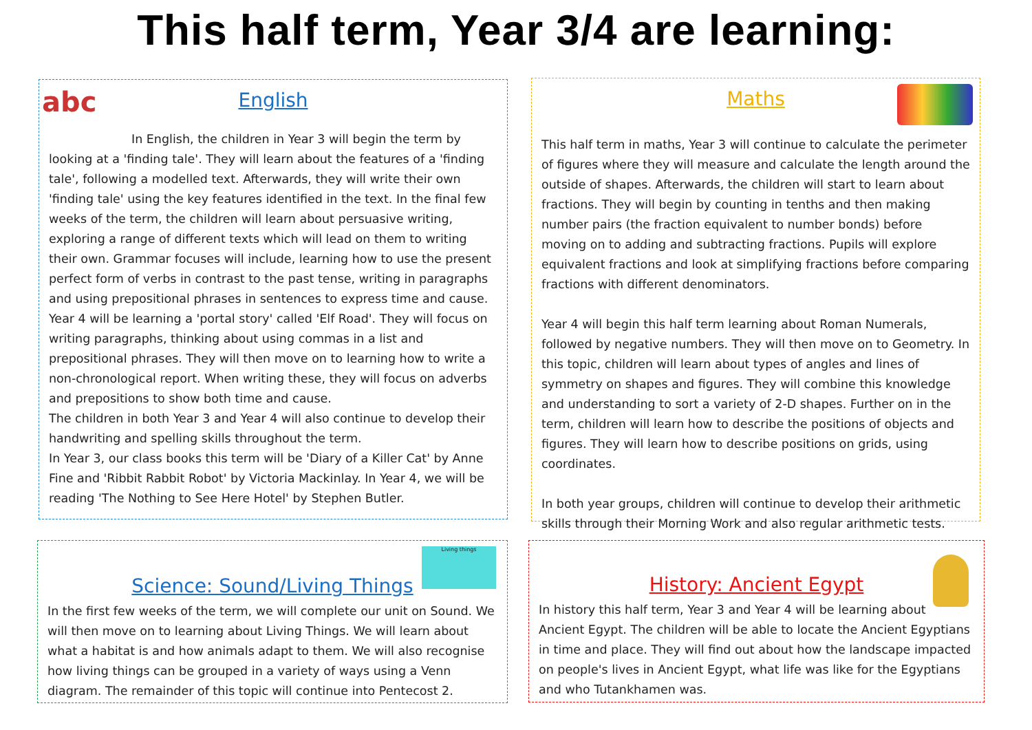This half term, Year 3/4 are learning:
abc
English
In English, the children in Year 3 will begin the term by
looking at a 'finding tale'. They will learn about the features of a 'finding tale', following a modelled text. Afterwards, they will write their own 'finding tale' using the key features identified in the text. In the final few weeks of the term, the children will learn about persuasive writing, exploring a range of different texts which will lead on them to writing their own. Grammar focuses will include, learning how to use the present perfect form of verbs in contrast to the past tense, writing in paragraphs and using prepositional phrases in sentences to express time and cause.
Year 4 will be learning a 'portal story' called 'Elf Road'. They will focus on writing paragraphs, thinking about using commas in a list and prepositional phrases. They will then move on to learning how to write a non-chronological report. When writing these, they will focus on adverbs and prepositions to show both time and cause.
The children in both Year 3 and Year 4 will also continue to develop their handwriting and spelling skills throughout the term.
In Year 3, our class books this term will be 'Diary of a Killer Cat' by Anne Fine and 'Ribbit Rabbit Robot' by Victoria Mackinlay. In Year 4, we will be reading 'The Nothing to See Here Hotel' by Stephen Butler.
Maths
This half term in maths, Year 3 will continue to calculate the perimeter of figures where they will measure and calculate the length around the outside of shapes. Afterwards, the children will start to learn about fractions. They will begin by counting in tenths and then making number pairs (the fraction equivalent to number bonds) before moving on to adding and subtracting fractions. Pupils will explore equivalent fractions and look at simplifying fractions before comparing fractions with different denominators.
Year 4 will begin this half term learning about Roman Numerals, followed by negative numbers. They will then move on to Geometry. In this topic, children will learn about types of angles and lines of symmetry on shapes and figures. They will combine this knowledge and understanding to sort a variety of 2-D shapes. Further on in the term, children will learn how to describe the positions of objects and figures. They will learn how to describe positions on grids, using coordinates.
In both year groups, children will continue to develop their arithmetic skills through their Morning Work and also regular arithmetic tests.
Living things
Science: Sound/Living Things
In the first few weeks of the term, we will complete our unit on Sound. We will then move on to learning about Living Things. We will learn about what a habitat is and how animals adapt to them. We will also recognise how living things can be grouped in a variety of ways using a Venn diagram. The remainder of this topic will continue into Pentecost 2.
History: Ancient Egypt
In history this half term, Year 3 and Year 4 will be learning about Ancient Egypt. The children will be able to locate the Ancient Egyptians in time and place. They will find out about how the landscape impacted on people's lives in Ancient Egypt, what life was like for the Egyptians and who Tutankhamen was.